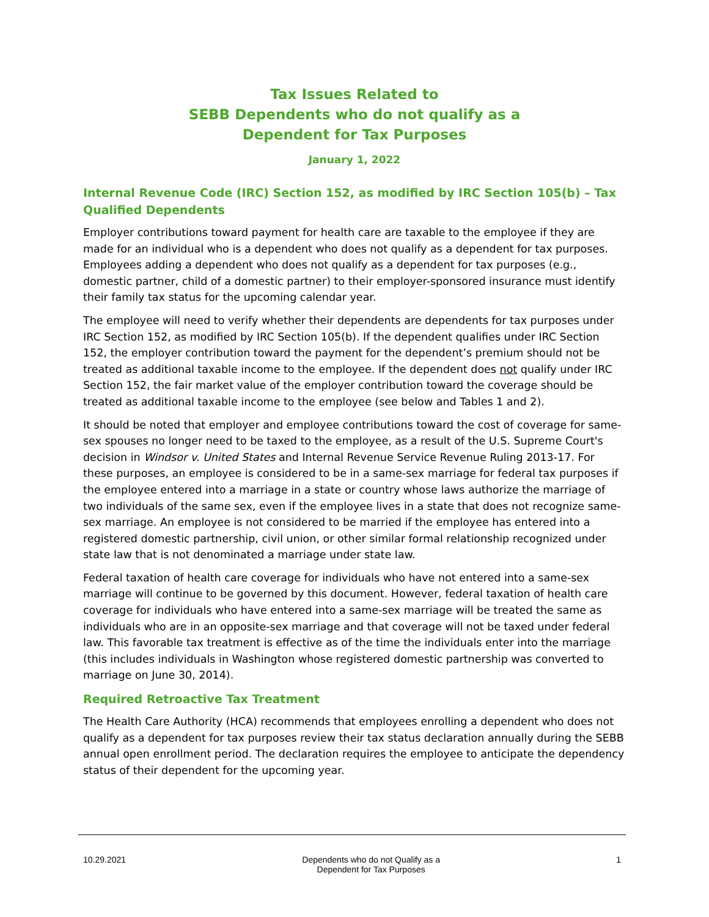Tax Issues Related to
SEBB Dependents who do not qualify as a
Dependent for Tax Purposes
January 1, 2022
Internal Revenue Code (IRC) Section 152, as modified by IRC Section 105(b) – Tax Qualified Dependents
Employer contributions toward payment for health care are taxable to the employee if they are made for an individual who is a dependent who does not qualify as a dependent for tax purposes. Employees adding a dependent who does not qualify as a dependent for tax purposes (e.g., domestic partner, child of a domestic partner) to their employer-sponsored insurance must identify their family tax status for the upcoming calendar year.
The employee will need to verify whether their dependents are dependents for tax purposes under IRC Section 152, as modified by IRC Section 105(b). If the dependent qualifies under IRC Section 152, the employer contribution toward the payment for the dependent’s premium should not be treated as additional taxable income to the employee. If the dependent does not qualify under IRC Section 152, the fair market value of the employer contribution toward the coverage should be treated as additional taxable income to the employee (see below and Tables 1 and 2).
It should be noted that employer and employee contributions toward the cost of coverage for same-sex spouses no longer need to be taxed to the employee, as a result of the U.S. Supreme Court's decision in Windsor v. United States and Internal Revenue Service Revenue Ruling 2013-17. For these purposes, an employee is considered to be in a same-sex marriage for federal tax purposes if the employee entered into a marriage in a state or country whose laws authorize the marriage of two individuals of the same sex, even if the employee lives in a state that does not recognize same-sex marriage. An employee is not considered to be married if the employee has entered into a registered domestic partnership, civil union, or other similar formal relationship recognized under state law that is not denominated a marriage under state law.
Federal taxation of health care coverage for individuals who have not entered into a same-sex marriage will continue to be governed by this document. However, federal taxation of health care coverage for individuals who have entered into a same-sex marriage will be treated the same as individuals who are in an opposite-sex marriage and that coverage will not be taxed under federal law. This favorable tax treatment is effective as of the time the individuals enter into the marriage (this includes individuals in Washington whose registered domestic partnership was converted to marriage on June 30, 2014).
Required Retroactive Tax Treatment
The Health Care Authority (HCA) recommends that employees enrolling a dependent who does not qualify as a dependent for tax purposes review their tax status declaration annually during the SEBB annual open enrollment period. The declaration requires the employee to anticipate the dependency status of their dependent for the upcoming year.
10.29.2021 Dependents who do not Qualify as a
Dependent for Tax Purposes
1